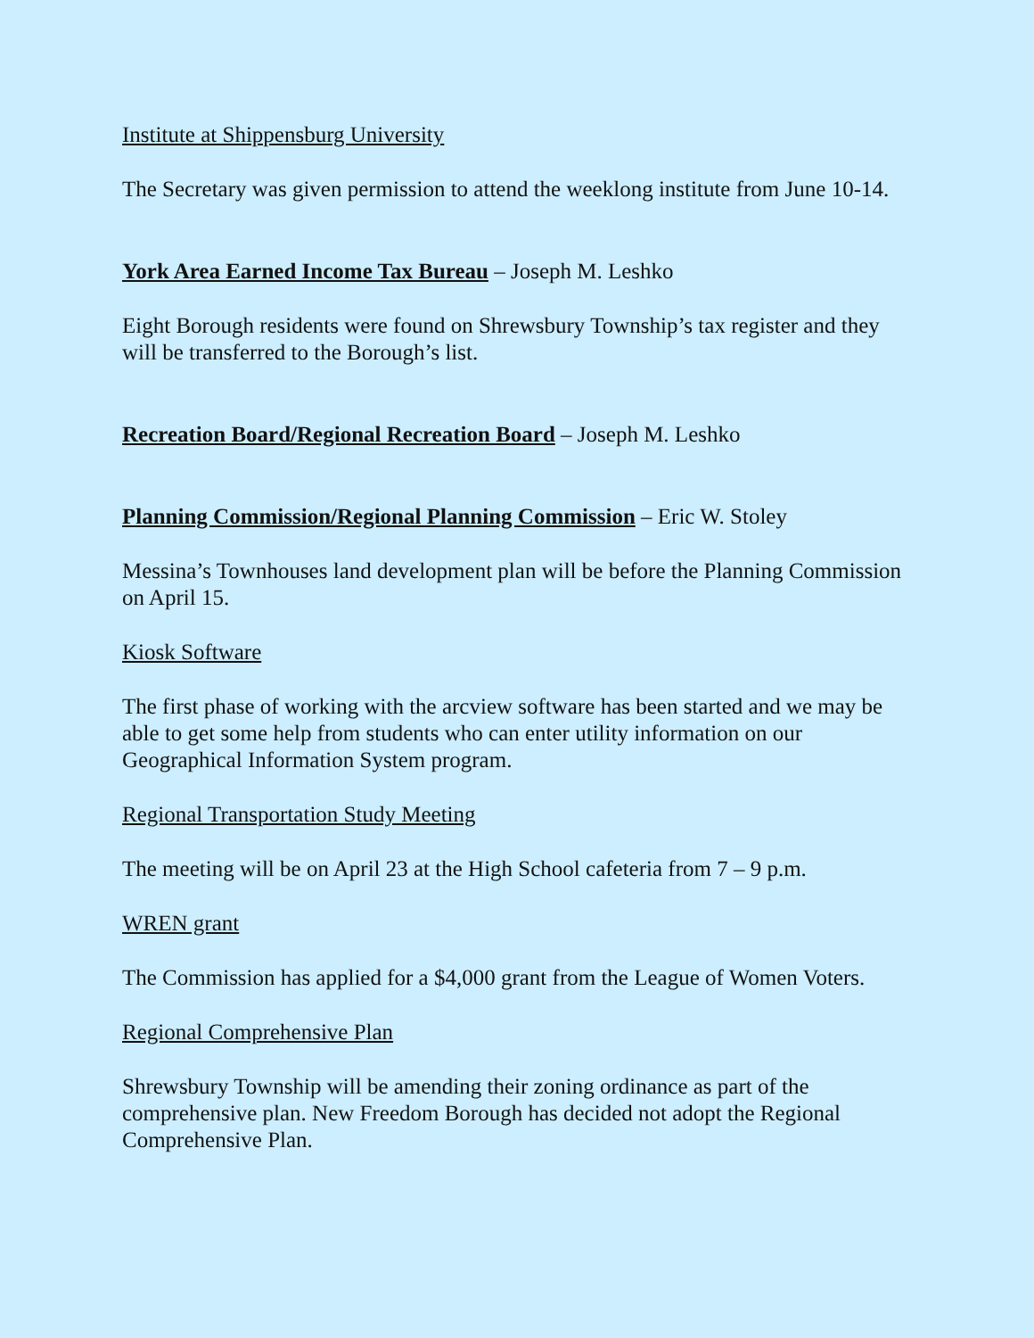Institute at Shippensburg University
The Secretary was given permission to attend the weeklong institute from June 10-14.
York Area Earned Income Tax Bureau – Joseph M. Leshko
Eight Borough residents were found on Shrewsbury Township’s tax register and they will be transferred to the Borough’s list.
Recreation Board/Regional Recreation Board – Joseph M. Leshko
Planning Commission/Regional Planning Commission – Eric W. Stoley
Messina’s Townhouses land development plan will be before the Planning Commission on April 15.
Kiosk Software
The first phase of working with the arcview software has been started and we may be able to get some help from students who can enter utility information on our Geographical Information System program.
Regional Transportation Study Meeting
The meeting will be on April 23 at the High School cafeteria from 7 – 9 p.m.
WREN grant
The Commission has applied for a $4,000 grant from the League of Women Voters.
Regional Comprehensive Plan
Shrewsbury Township will be amending their zoning ordinance as part of the comprehensive plan. New Freedom Borough has decided not adopt the Regional Comprehensive Plan.